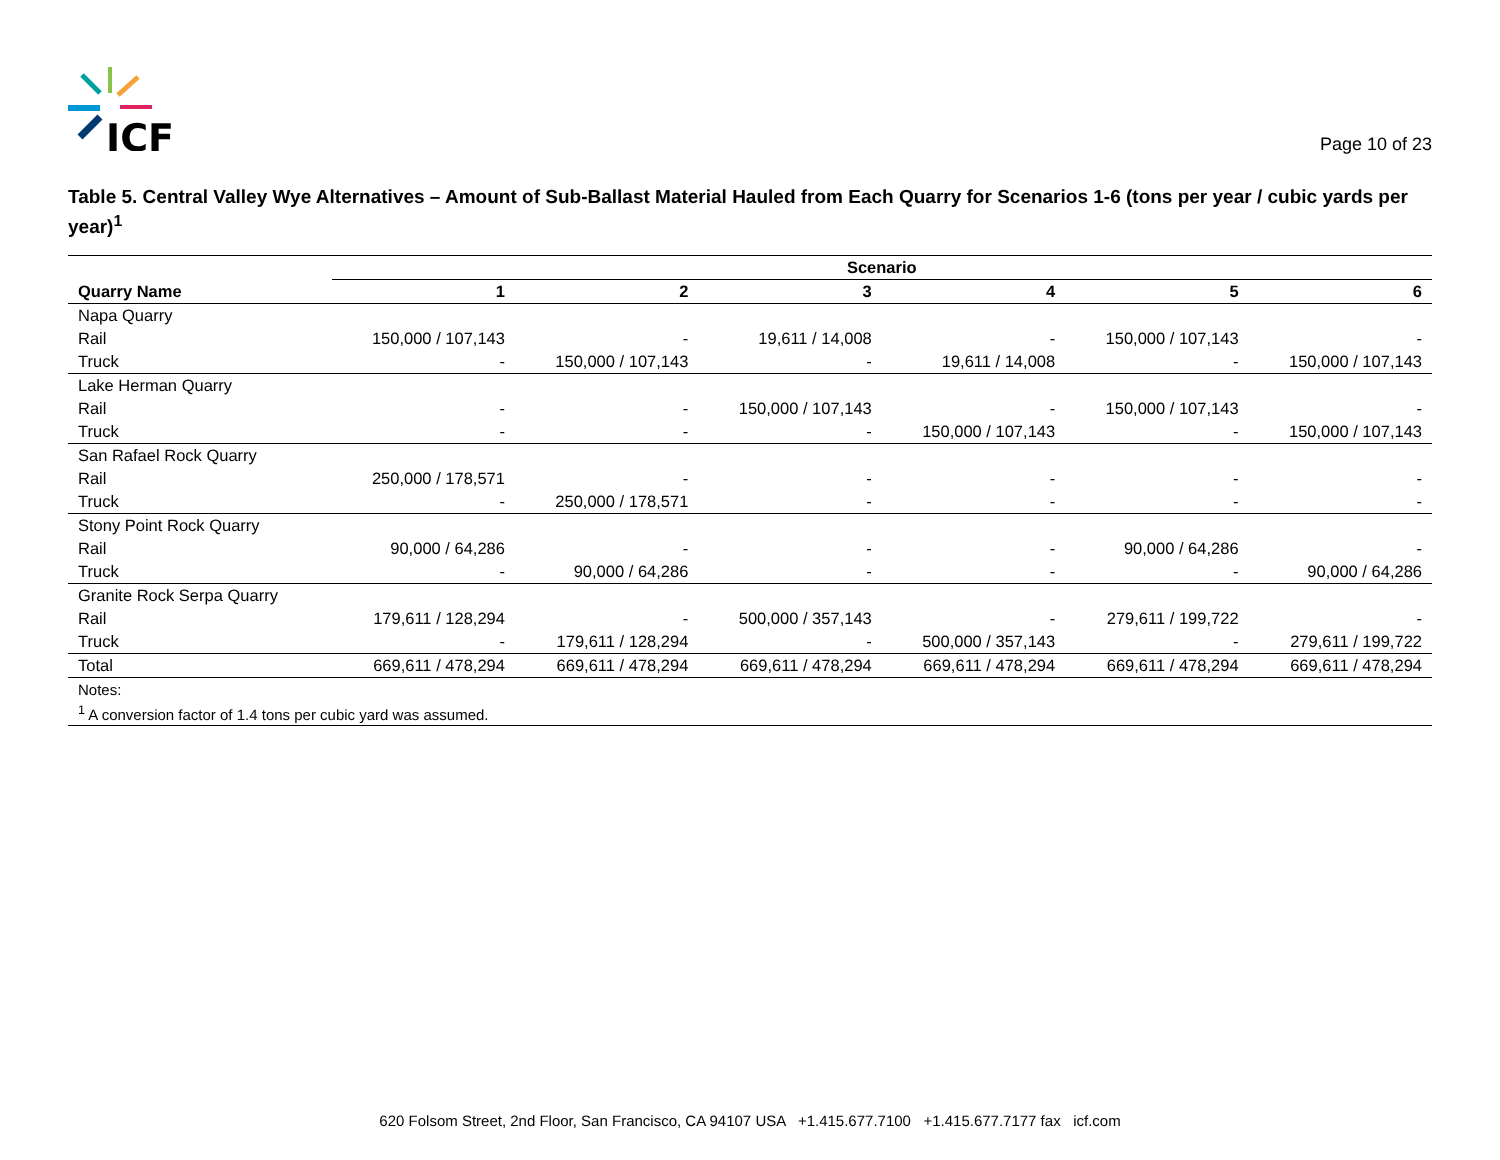ICF
Page 10 of 23
Table 5. Central Valley Wye Alternatives – Amount of Sub-Ballast Material Hauled from Each Quarry for Scenarios 1-6 (tons per year / cubic yards per year)<sup>1</sup>
| | Scenario | | | | | |
| --- | --- | --- | --- | --- | --- | --- |
| Quarry Name | 1 | 2 | 3 | 4 | 5 | 6 |
| Napa Quarry | | | | | | |
| Rail | 150,000 / 107,143 | - | 19,611 / 14,008 | - | 150,000 / 107,143 | - |
| Truck | - | 150,000 / 107,143 | - | 19,611 / 14,008 | - | 150,000 / 107,143 |
| Lake Herman Quarry | | | | | | |
| Rail | - | - | 150,000 / 107,143 | - | 150,000 / 107,143 | - |
| Truck | - | - | - | 150,000 / 107,143 | - | 150,000 / 107,143 |
| San Rafael Rock Quarry | | | | | | |
| Rail | 250,000 / 178,571 | - | - | - | - | - |
| Truck | - | 250,000 / 178,571 | - | - | - | - |
| Stony Point Rock Quarry | | | | | | |
| Rail | 90,000 / 64,286 | - | - | - | 90,000 / 64,286 | - |
| Truck | - | 90,000 / 64,286 | - | - | - | 90,000 / 64,286 |
| Granite Rock Serpa Quarry | | | | | | |
| Rail | 179,611 / 128,294 | - | 500,000 / 357,143 | - | 279,611 / 199,722 | - |
| Truck | - | 179,611 / 128,294 | - | 500,000 / 357,143 | - | 279,611 / 199,722 |
| Total | 669,611 / 478,294 | 669,611 / 478,294 | 669,611 / 478,294 | 669,611 / 478,294 | 669,611 / 478,294 | 669,611 / 478,294 |
| Notes: | | | | | | |
| <sup>1</sup> A conversion factor of 1.4 tons per cubic yard was assumed. | | | | | | |
620 Folsom Street, 2nd Floor, San Francisco, CA 94107 USA +1.415.677.7100 +1.415.677.7177 fax icf.com